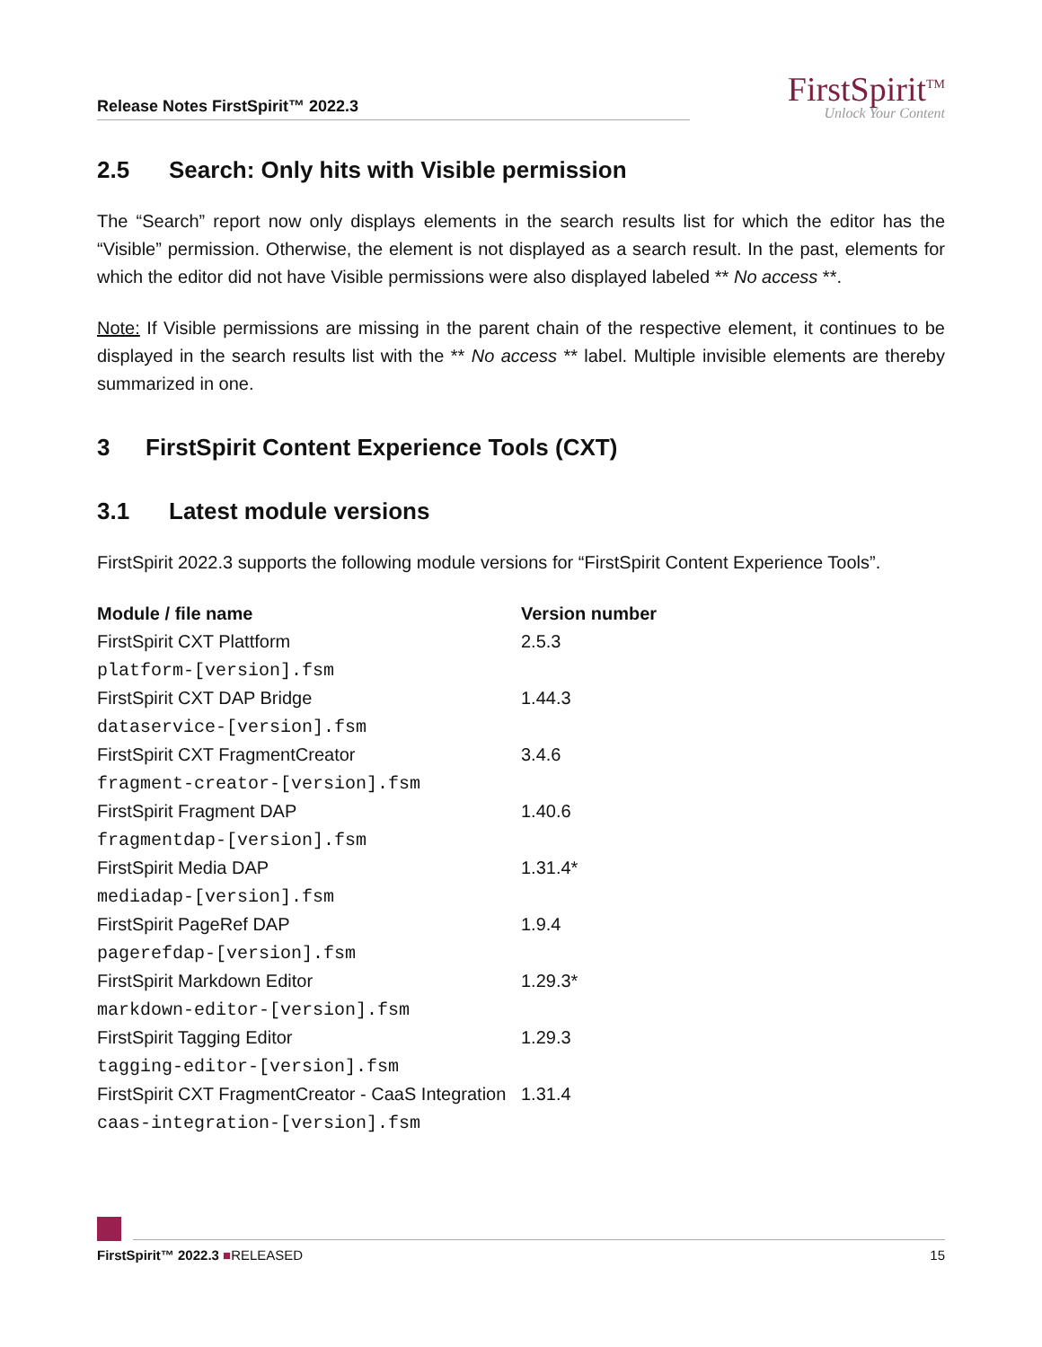Release Notes FirstSpirit™ 2022.3
FirstSpirit<sup>TM</sup>
Unlock Your Content
2.5 Search: Only hits with Visible permission
The “Search” report now only displays elements in the search results list for which the editor has the “Visible” permission. Otherwise, the element is not displayed as a search result. In the past, elements for which the editor did not have Visible permissions were also displayed labeled ** No access **.
Note: If Visible permissions are missing in the parent chain of the respective element, it continues to be displayed in the search results list with the ** No access ** label. Multiple invisible elements are thereby summarized in one.
3 FirstSpirit Content Experience Tools (CXT)
3.1 Latest module versions
FirstSpirit 2022.3 supports the following module versions for “FirstSpirit Content Experience Tools”.
| Module / file name | Version number |
| --- | --- |
| FirstSpirit CXT Plattform platform-[version].fsm | 2.5.3 |
| FirstSpirit CXT DAP Bridge dataservice-[version].fsm | 1.44.3 |
| FirstSpirit CXT FragmentCreator fragment-creator-[version].fsm | 3.4.6 |
| FirstSpirit Fragment DAP fragmentdap-[version].fsm | 1.40.6 |
| FirstSpirit Media DAP mediadap-[version].fsm | 1.31.4* |
| FirstSpirit PageRef DAP pagerefdap-[version].fsm | 1.9.4 |
| FirstSpirit Markdown Editor markdown-editor-[version].fsm | 1.29.3* |
| FirstSpirit Tagging Editor tagging-editor-[version].fsm | 1.29.3 |
| FirstSpirit CXT FragmentCreator - CaaS Integration caas-integration-[version].fsm | 1.31.4 |
FirstSpirit™ 2022.3 ■RELEASED 15